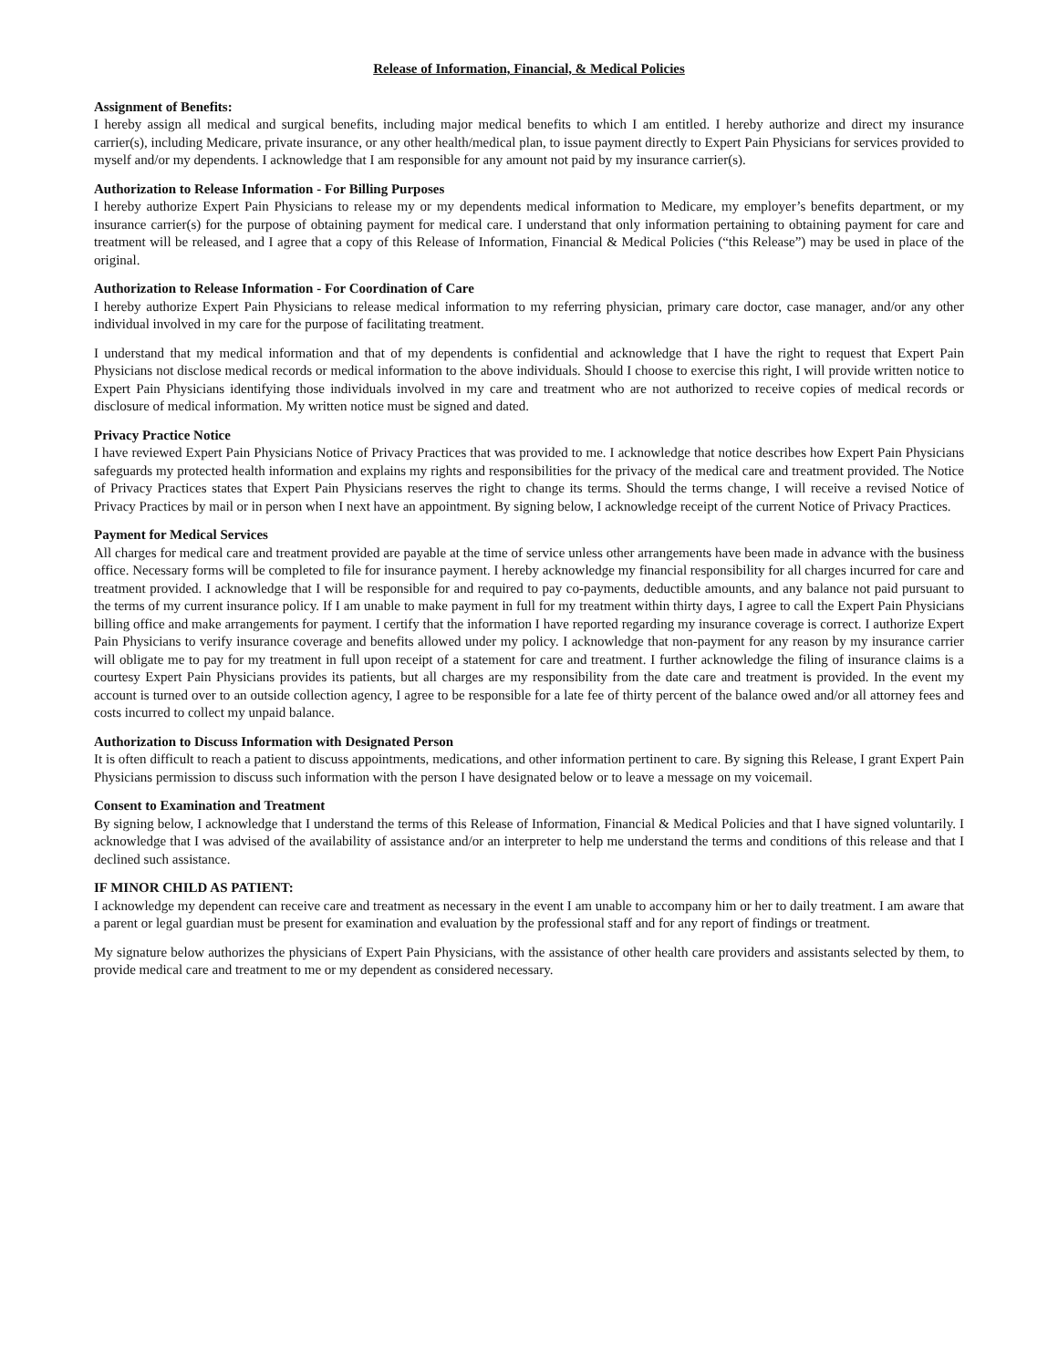Release of Information, Financial, & Medical Policies
Assignment of Benefits:
I hereby assign all medical and surgical benefits, including major medical benefits to which I am entitled. I hereby authorize and direct my insurance carrier(s), including Medicare, private insurance, or any other health/medical plan, to issue payment directly to Expert Pain Physicians for services provided to myself and/or my dependents. I acknowledge that I am responsible for any amount not paid by my insurance carrier(s).
Authorization to Release Information - For Billing Purposes
I hereby authorize Expert Pain Physicians to release my or my dependents medical information to Medicare, my employer’s benefits department, or my insurance carrier(s) for the purpose of obtaining payment for medical care. I understand that only information pertaining to obtaining payment for care and treatment will be released, and I agree that a copy of this Release of Information, Financial & Medical Policies (“this Release”) may be used in place of the original.
Authorization to Release Information - For Coordination of Care
I hereby authorize Expert Pain Physicians to release medical information to my referring physician, primary care doctor, case manager, and/or any other individual involved in my care for the purpose of facilitating treatment.
I understand that my medical information and that of my dependents is confidential and acknowledge that I have the right to request that Expert Pain Physicians not disclose medical records or medical information to the above individuals. Should I choose to exercise this right, I will provide written notice to Expert Pain Physicians identifying those individuals involved in my care and treatment who are not authorized to receive copies of medical records or disclosure of medical information. My written notice must be signed and dated.
Privacy Practice Notice
I have reviewed Expert Pain Physicians Notice of Privacy Practices that was provided to me. I acknowledge that notice describes how Expert Pain Physicians safeguards my protected health information and explains my rights and responsibilities for the privacy of the medical care and treatment provided. The Notice of Privacy Practices states that Expert Pain Physicians reserves the right to change its terms. Should the terms change, I will receive a revised Notice of Privacy Practices by mail or in person when I next have an appointment. By signing below, I acknowledge receipt of the current Notice of Privacy Practices.
Payment for Medical Services
All charges for medical care and treatment provided are payable at the time of service unless other arrangements have been made in advance with the business office. Necessary forms will be completed to file for insurance payment. I hereby acknowledge my financial responsibility for all charges incurred for care and treatment provided. I acknowledge that I will be responsible for and required to pay co-payments, deductible amounts, and any balance not paid pursuant to the terms of my current insurance policy. If I am unable to make payment in full for my treatment within thirty days, I agree to call the Expert Pain Physicians billing office and make arrangements for payment. I certify that the information I have reported regarding my insurance coverage is correct. I authorize Expert Pain Physicians to verify insurance coverage and benefits allowed under my policy. I acknowledge that non-payment for any reason by my insurance carrier will obligate me to pay for my treatment in full upon receipt of a statement for care and treatment. I further acknowledge the filing of insurance claims is a courtesy Expert Pain Physicians provides its patients, but all charges are my responsibility from the date care and treatment is provided. In the event my account is turned over to an outside collection agency, I agree to be responsible for a late fee of thirty percent of the balance owed and/or all attorney fees and costs incurred to collect my unpaid balance.
Authorization to Discuss Information with Designated Person
It is often difficult to reach a patient to discuss appointments, medications, and other information pertinent to care. By signing this Release, I grant Expert Pain Physicians permission to discuss such information with the person I have designated below or to leave a message on my voicemail.
Consent to Examination and Treatment
By signing below, I acknowledge that I understand the terms of this Release of Information, Financial & Medical Policies and that I have signed voluntarily. I acknowledge that I was advised of the availability of assistance and/or an interpreter to help me understand the terms and conditions of this release and that I declined such assistance.
IF MINOR CHILD AS PATIENT:
I acknowledge my dependent can receive care and treatment as necessary in the event I am unable to accompany him or her to daily treatment. I am aware that a parent or legal guardian must be present for examination and evaluation by the professional staff and for any report of findings or treatment.
My signature below authorizes the physicians of Expert Pain Physicians, with the assistance of other health care providers and assistants selected by them, to provide medical care and treatment to me or my dependent as considered necessary.